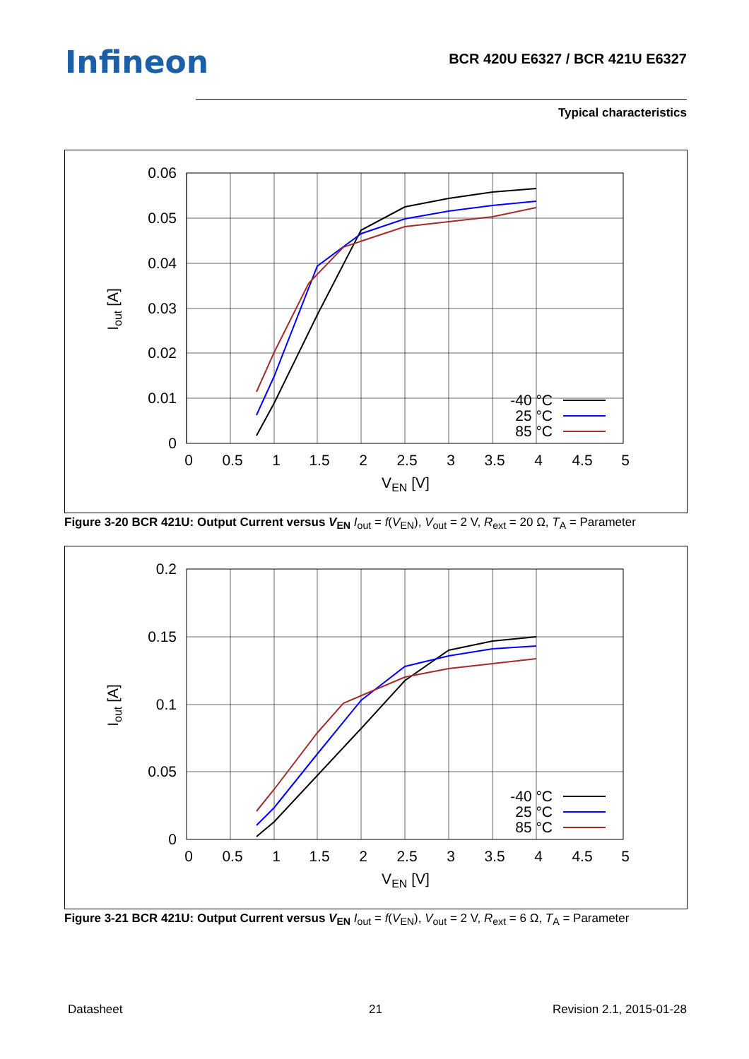Infineon
BCR 420U E6327 / BCR 421U E6327
Typical characteristics
0.06
0.05
0.04
0.03
0.02
0.01
0
0
0.5
1
1.5
2
2.5
3
3.5
4
4.5
5
VEN [V]
Iout [A]
-40 °C
25 °C
85 °C
Figure 3-20 BCR 421U: Output Current versus V<sub>EN</sub> I<sub>out</sub> = f(V<sub>EN</sub>), V<sub>out</sub> = 2 V, R<sub>ext</sub> = 20 Ω, T<sub>A</sub> = Parameter
0.2
0.15
0.1
0.05
0
0
0.5
1
1.5
2
2.5
3
3.5
4
4.5
5
VEN [V]
Iout [A]
-40 °C
25 °C
85 °C
Figure 3-21 BCR 421U: Output Current versus V<sub>EN</sub> I<sub>out</sub> = f(V<sub>EN</sub>), V<sub>out</sub> = 2 V, R<sub>ext</sub> = 6 Ω, T<sub>A</sub> = Parameter
Datasheet 21 Revision 2.1, 2015-01-28